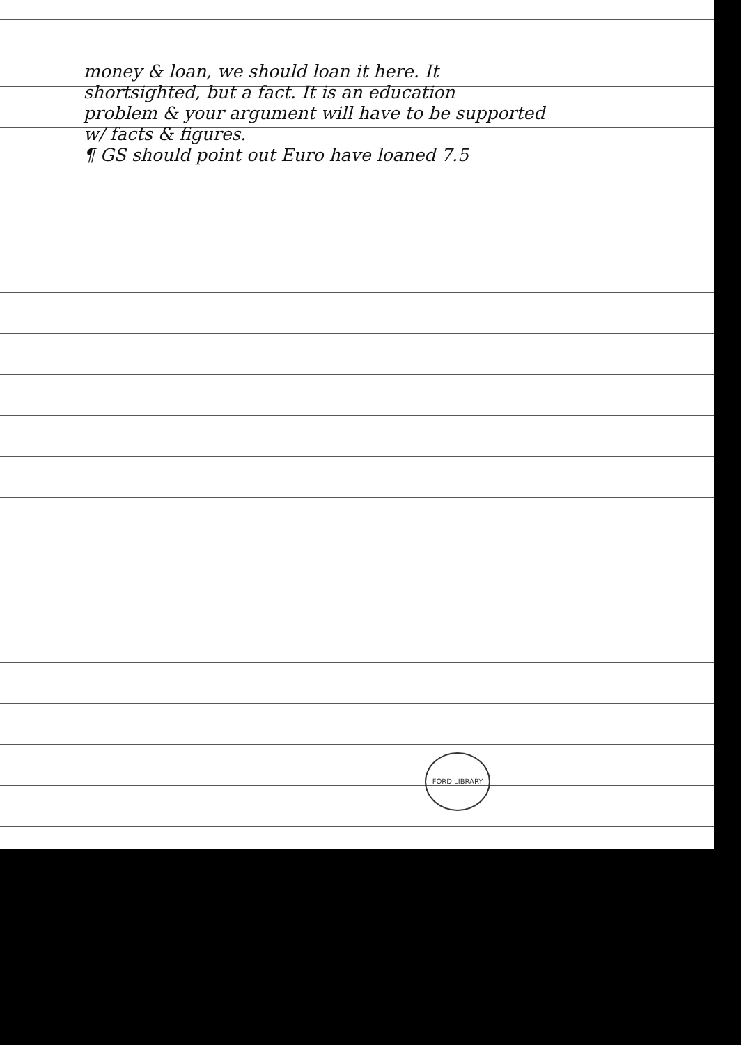money & loan, we should loan it here. It
shortsighted, but a fact. It is an education
problem & your argument will have to be supported
w/ facts & figures.
¶ GS should point out Euro have loaned 7.5
FORD LIBRARY